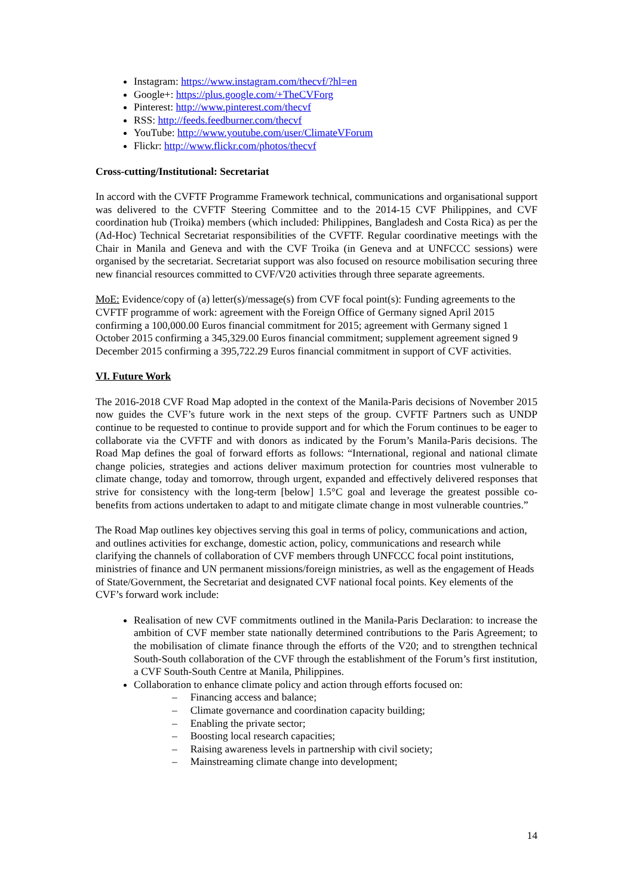Instagram: https://www.instagram.com/thecvf/?hl=en
Google+: https://plus.google.com/+TheCVForg
Pinterest: http://www.pinterest.com/thecvf
RSS: http://feeds.feedburner.com/thecvf
YouTube: http://www.youtube.com/user/ClimateVForum
Flickr: http://www.flickr.com/photos/thecvf
Cross-cutting/Institutional: Secretariat
In accord with the CVFTF Programme Framework technical, communications and organisational support was delivered to the CVFTF Steering Committee and to the 2014-15 CVF Philippines, and CVF coordination hub (Troika) members (which included: Philippines, Bangladesh and Costa Rica) as per the (Ad-Hoc) Technical Secretariat responsibilities of the CVFTF. Regular coordinative meetings with the Chair in Manila and Geneva and with the CVF Troika (in Geneva and at UNFCCC sessions) were organised by the secretariat. Secretariat support was also focused on resource mobilisation securing three new financial resources committed to CVF/V20 activities through three separate agreements.
MoE: Evidence/copy of (a) letter(s)/message(s) from CVF focal point(s): Funding agreements to the CVFTF programme of work: agreement with the Foreign Office of Germany signed April 2015 confirming a 100,000.00 Euros financial commitment for 2015; agreement with Germany signed 1 October 2015 confirming a 345,329.00 Euros financial commitment; supplement agreement signed 9 December 2015 confirming a 395,722.29 Euros financial commitment in support of CVF activities.
VI. Future Work
The 2016-2018 CVF Road Map adopted in the context of the Manila-Paris decisions of November 2015 now guides the CVF’s future work in the next steps of the group. CVFTF Partners such as UNDP continue to be requested to continue to provide support and for which the Forum continues to be eager to collaborate via the CVFTF and with donors as indicated by the Forum’s Manila-Paris decisions. The Road Map defines the goal of forward efforts as follows: “International, regional and national climate change policies, strategies and actions deliver maximum protection for countries most vulnerable to climate change, today and tomorrow, through urgent, expanded and effectively delivered responses that strive for consistency with the long-term [below] 1.5°C goal and leverage the greatest possible co-benefits from actions undertaken to adapt to and mitigate climate change in most vulnerable countries.”
The Road Map outlines key objectives serving this goal in terms of policy, communications and action, and outlines activities for exchange, domestic action, policy, communications and research while clarifying the channels of collaboration of CVF members through UNFCCC focal point institutions, ministries of finance and UN permanent missions/foreign ministries, as well as the engagement of Heads of State/Government, the Secretariat and designated CVF national focal points. Key elements of the CVF’s forward work include:
Realisation of new CVF commitments outlined in the Manila-Paris Declaration: to increase the ambition of CVF member state nationally determined contributions to the Paris Agreement; to the mobilisation of climate finance through the efforts of the V20; and to strengthen technical South-South collaboration of the CVF through the establishment of the Forum’s first institution, a CVF South-South Centre at Manila, Philippines.
Collaboration to enhance climate policy and action through efforts focused on:
– Financing access and balance;
– Climate governance and coordination capacity building;
– Enabling the private sector;
– Boosting local research capacities;
– Raising awareness levels in partnership with civil society;
– Mainstreaming climate change into development;
14